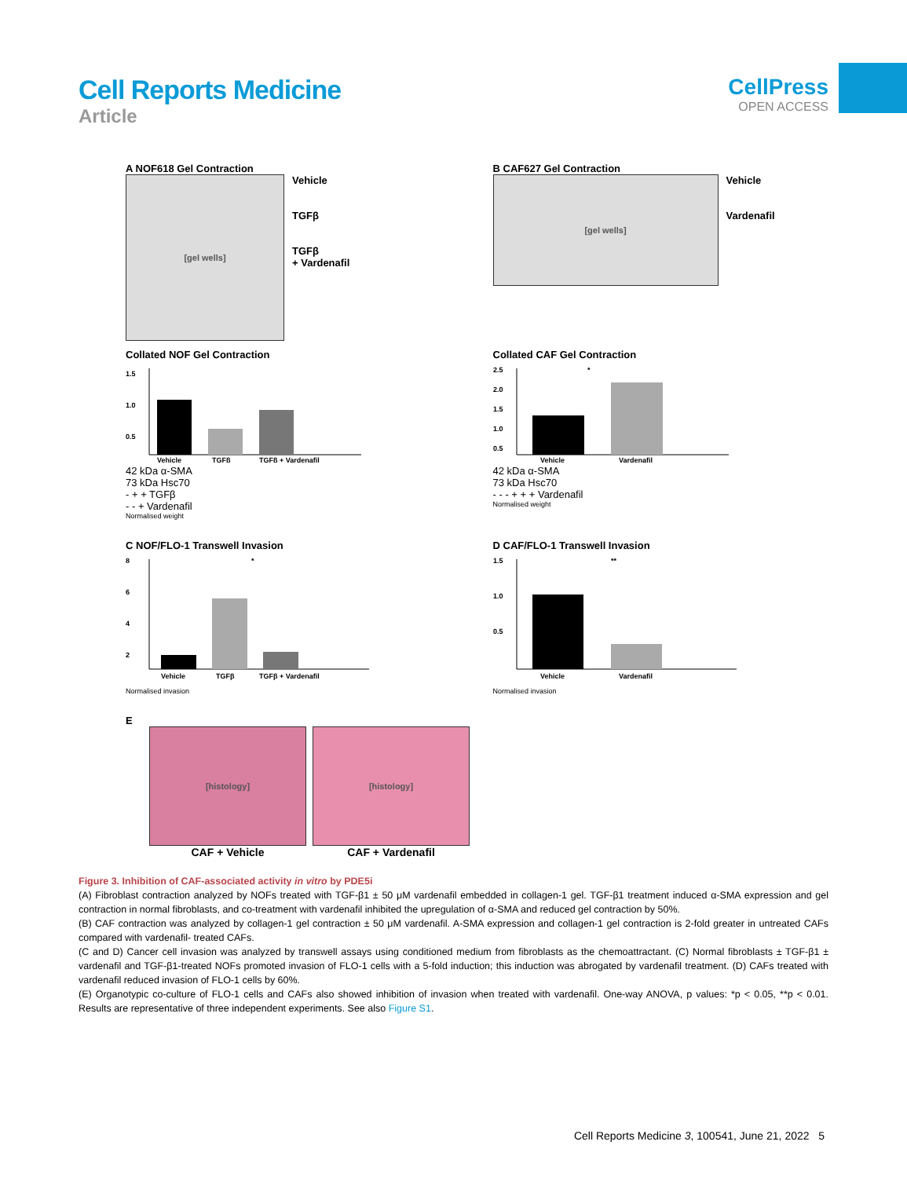Cell Reports Medicine
Article
CellPress
OPEN ACCESS
A NOF618 Gel Contraction
[gel wells]
Vehicle
TGFβ
TGFβ
+ Vardenafil
Collated NOF Gel Contraction
1.5
1.0
0.5
Vehicle
TGFβ
TGFβ + Vardenafil
42 kDa α-SMA
73 kDa Hsc70
- + + TGFβ
- - + Vardenafil
Normalised weight
B CAF627 Gel Contraction
[gel wells]
Vehicle
Vardenafil
Collated CAF Gel Contraction
2.5
2.0
1.5
1.0
0.5
*
Vehicle
Vardenafil
42 kDa α-SMA
73 kDa Hsc70
- - - + + + Vardenafil
Normalised weight
C NOF/FLO-1 Transwell Invasion
8
6
4
2
*
Vehicle
TGFβ
TGFβ + Vardenafil
Normalised invasion
D CAF/FLO-1 Transwell Invasion
1.5
1.0
0.5
**
Vehicle
Vardenafil
Normalised invasion
E
[histology]
CAF + Vehicle
[histology]
CAF + Vardenafil
Figure 3. Inhibition of CAF-associated activity in vitro by PDE5i
(A) Fibroblast contraction analyzed by NOFs treated with TGF-β1 ± 50 μM vardenafil embedded in collagen-1 gel. TGF-β1 treatment induced α-SMA expression and gel contraction in normal fibroblasts, and co-treatment with vardenafil inhibited the upregulation of α-SMA and reduced gel contraction by 50%.
(B) CAF contraction was analyzed by collagen-1 gel contraction ± 50 μM vardenafil. A-SMA expression and collagen-1 gel contraction is 2-fold greater in untreated CAFs compared with vardenafil- treated CAFs.
(C and D) Cancer cell invasion was analyzed by transwell assays using conditioned medium from fibroblasts as the chemoattractant. (C) Normal fibroblasts ± TGF-β1 ± vardenafil and TGF-β1-treated NOFs promoted invasion of FLO-1 cells with a 5-fold induction; this induction was abrogated by vardenafil treatment. (D) CAFs treated with vardenafil reduced invasion of FLO-1 cells by 60%.
(E) Organotypic co-culture of FLO-1 cells and CAFs also showed inhibition of invasion when treated with vardenafil. One-way ANOVA, p values: *p < 0.05, **p < 0.01. Results are representative of three independent experiments. See also Figure S1.
Cell Reports Medicine 3, 100541, June 21, 2022 5